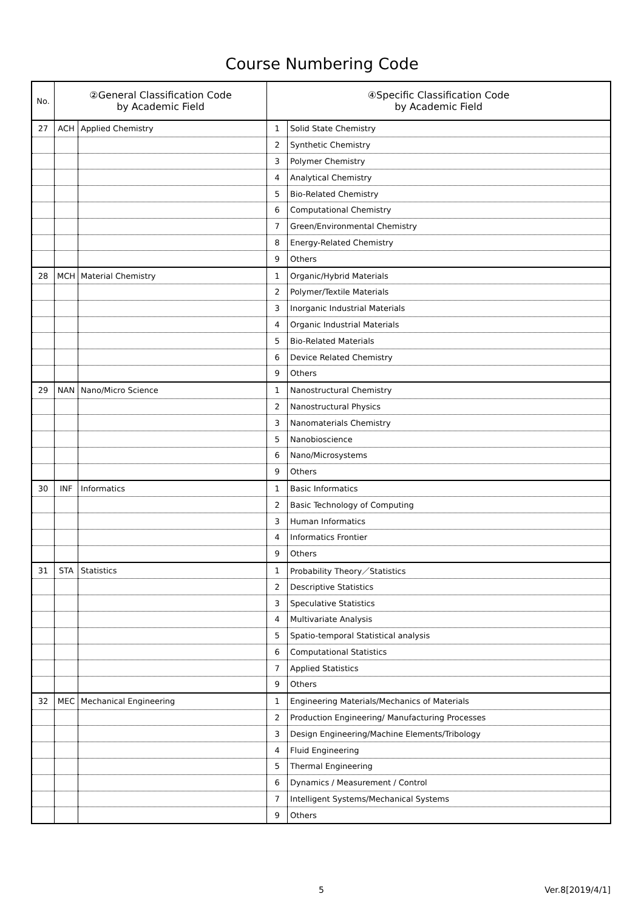Course Numbering Code
| No. | ②General Classification Code by Academic Field | | ④Specific Classification Code by Academic Field | |
| --- | --- | --- | --- | --- |
| 27 | ACH | Applied Chemistry | 1 | Solid State Chemistry |
| | | | 2 | Synthetic Chemistry |
| | | | 3 | Polymer Chemistry |
| | | | 4 | Analytical Chemistry |
| | | | 5 | Bio-Related Chemistry |
| | | | 6 | Computational Chemistry |
| | | | 7 | Green/Environmental Chemistry |
| | | | 8 | Energy-Related Chemistry |
| | | | 9 | Others |
| 28 | MCH | Material Chemistry | 1 | Organic/Hybrid Materials |
| | | | 2 | Polymer/Textile Materials |
| | | | 3 | Inorganic Industrial Materials |
| | | | 4 | Organic Industrial Materials |
| | | | 5 | Bio-Related Materials |
| | | | 6 | Device Related Chemistry |
| | | | 9 | Others |
| 29 | NAN | Nano/Micro Science | 1 | Nanostructural Chemistry |
| | | | 2 | Nanostructural Physics |
| | | | 3 | Nanomaterials Chemistry |
| | | | 5 | Nanobioscience |
| | | | 6 | Nano/Microsystems |
| | | | 9 | Others |
| 30 | INF | Informatics | 1 | Basic Informatics |
| | | | 2 | Basic Technology of Computing |
| | | | 3 | Human Informatics |
| | | | 4 | Informatics Frontier |
| | | | 9 | Others |
| 31 | STA | Statistics | 1 | Probability Theory／Statistics |
| | | | 2 | Descriptive Statistics |
| | | | 3 | Speculative Statistics |
| | | | 4 | Multivariate Analysis |
| | | | 5 | Spatio-temporal Statistical analysis |
| | | | 6 | Computational Statistics |
| | | | 7 | Applied Statistics |
| | | | 9 | Others |
| 32 | MEC | Mechanical Engineering | 1 | Engineering Materials/Mechanics of Materials |
| | | | 2 | Production Engineering/ Manufacturing Processes |
| | | | 3 | Design Engineering/Machine Elements/Tribology |
| | | | 4 | Fluid Engineering |
| | | | 5 | Thermal Engineering |
| | | | 6 | Dynamics / Measurement / Control |
| | | | 7 | Intelligent Systems/Mechanical Systems |
| | | | 9 | Others |
5 Ver.8[2019/4/1]